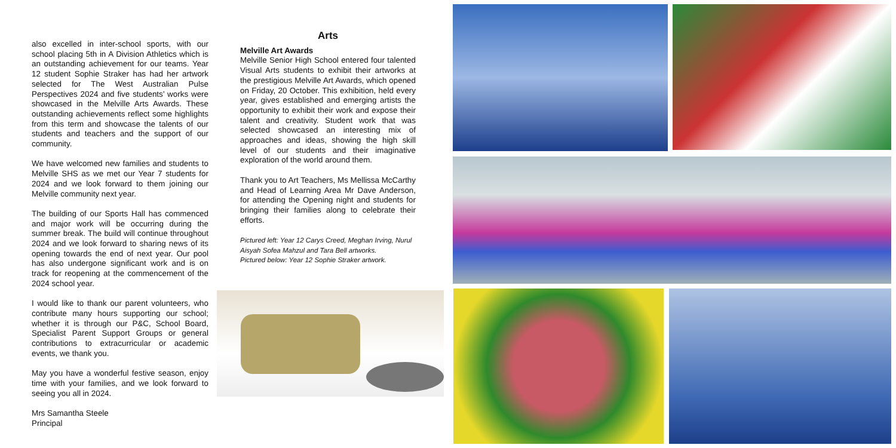also excelled in inter-school sports, with our school placing 5th in A Division Athletics which is an outstanding achievement for our teams. Year 12 student Sophie Straker has had her artwork selected for The West Australian Pulse Perspectives 2024 and five students’ works were showcased in the Melville Arts Awards. These outstanding achievements reflect some highlights from this term and showcase the talents of our students and teachers and the support of our community.
We have welcomed new families and students to Melville SHS as we met our Year 7 students for 2024 and we look forward to them joining our Melville community next year.
The building of our Sports Hall has commenced and major work will be occurring during the summer break. The build will continue throughout 2024 and we look forward to sharing news of its opening towards the end of next year. Our pool has also undergone significant work and is on track for reopening at the commencement of the 2024 school year.
I would like to thank our parent volunteers, who contribute many hours supporting our school; whether it is through our P&C, School Board, Specialist Parent Support Groups or general contributions to extracurricular or academic events, we thank you.
May you have a wonderful festive season, enjoy time with your families, and we look forward to seeing you all in 2024.
Mrs Samantha Steele
Principal
Arts
Melville Art Awards
Melville Senior High School entered four talented Visual Arts students to exhibit their artworks at the prestigious Melville Art Awards, which opened on Friday, 20 October. This exhibition, held every year, gives established and emerging artists the opportunity to exhibit their work and expose their talent and creativity. Student work that was selected showcased an interesting mix of approaches and ideas, showing the high skill level of our students and their imaginative exploration of the world around them.
Thank you to Art Teachers, Ms Mellissa McCarthy and Head of Learning Area Mr Dave Anderson, for attending the Opening night and students for bringing their families along to celebrate their efforts.
Pictured left: Year 12 Carys Creed, Meghan Irving, Nurul Aisyah Sofea Mahzul and Tara Bell artworks.
Pictured below: Year 12 Sophie Straker artwork.